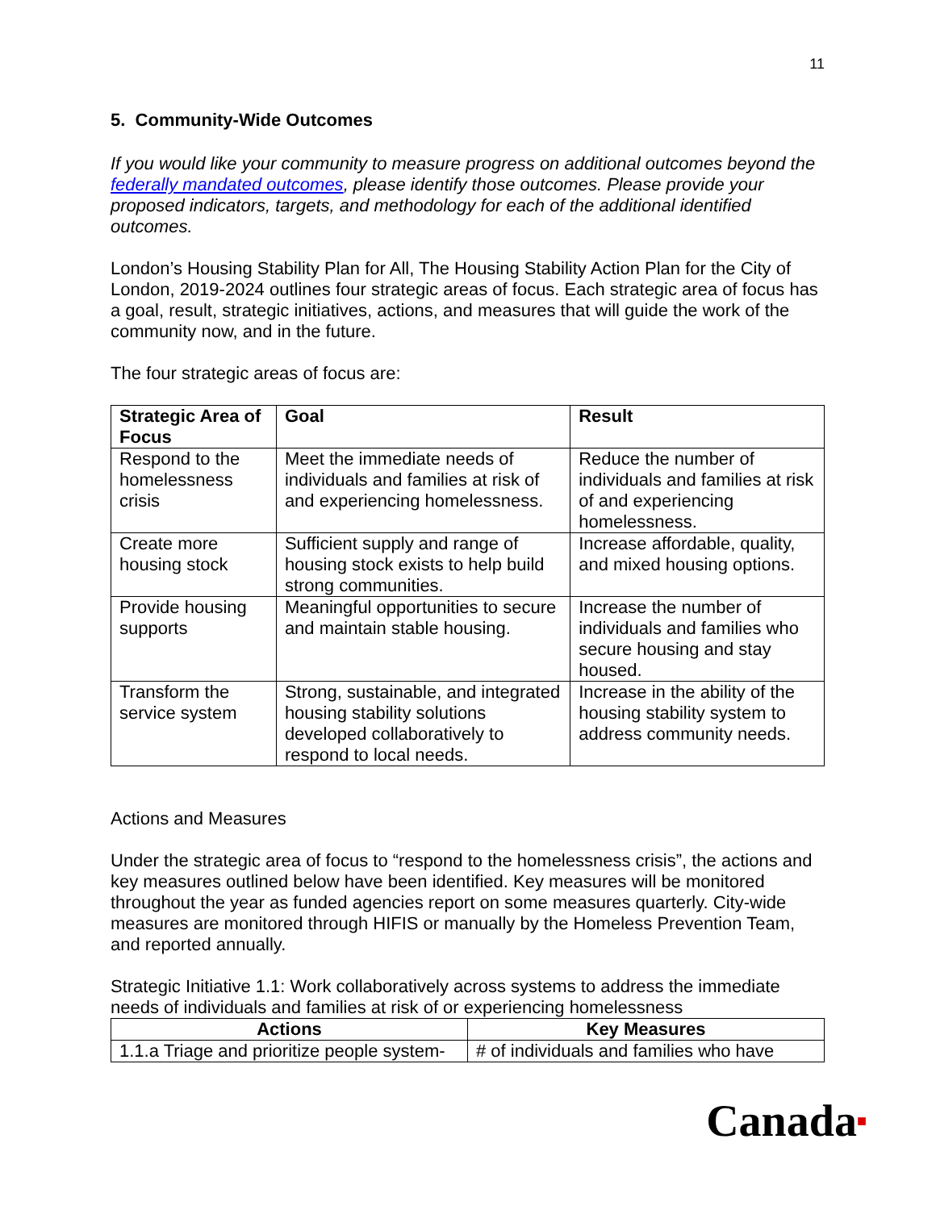11
5. Community-Wide Outcomes
If you would like your community to measure progress on additional outcomes beyond the federally mandated outcomes, please identify those outcomes. Please provide your proposed indicators, targets, and methodology for each of the additional identified outcomes.
London’s Housing Stability Plan for All, The Housing Stability Action Plan for the City of London, 2019-2024 outlines four strategic areas of focus. Each strategic area of focus has a goal, result, strategic initiatives, actions, and measures that will guide the work of the community now, and in the future.
The four strategic areas of focus are:
| Strategic Area of Focus | Goal | Result |
| --- | --- | --- |
| Respond to the homelessness crisis | Meet the immediate needs of individuals and families at risk of and experiencing homelessness. | Reduce the number of individuals and families at risk of and experiencing homelessness. |
| Create more housing stock | Sufficient supply and range of housing stock exists to help build strong communities. | Increase affordable, quality, and mixed housing options. |
| Provide housing supports | Meaningful opportunities to secure and maintain stable housing. | Increase the number of individuals and families who secure housing and stay housed. |
| Transform the service system | Strong, sustainable, and integrated housing stability solutions developed collaboratively to respond to local needs. | Increase in the ability of the housing stability system to address community needs. |
Actions and Measures
Under the strategic area of focus to “respond to the homelessness crisis”, the actions and key measures outlined below have been identified. Key measures will be monitored throughout the year as funded agencies report on some measures quarterly. City-wide measures are monitored through HIFIS or manually by the Homeless Prevention Team, and reported annually.
Strategic Initiative 1.1: Work collaboratively across systems to address the immediate needs of individuals and families at risk of or experiencing homelessness
| Actions | Key Measures |
| --- | --- |
| 1.1.a Triage and prioritize people system- | # of individuals and families who have |
Canada■